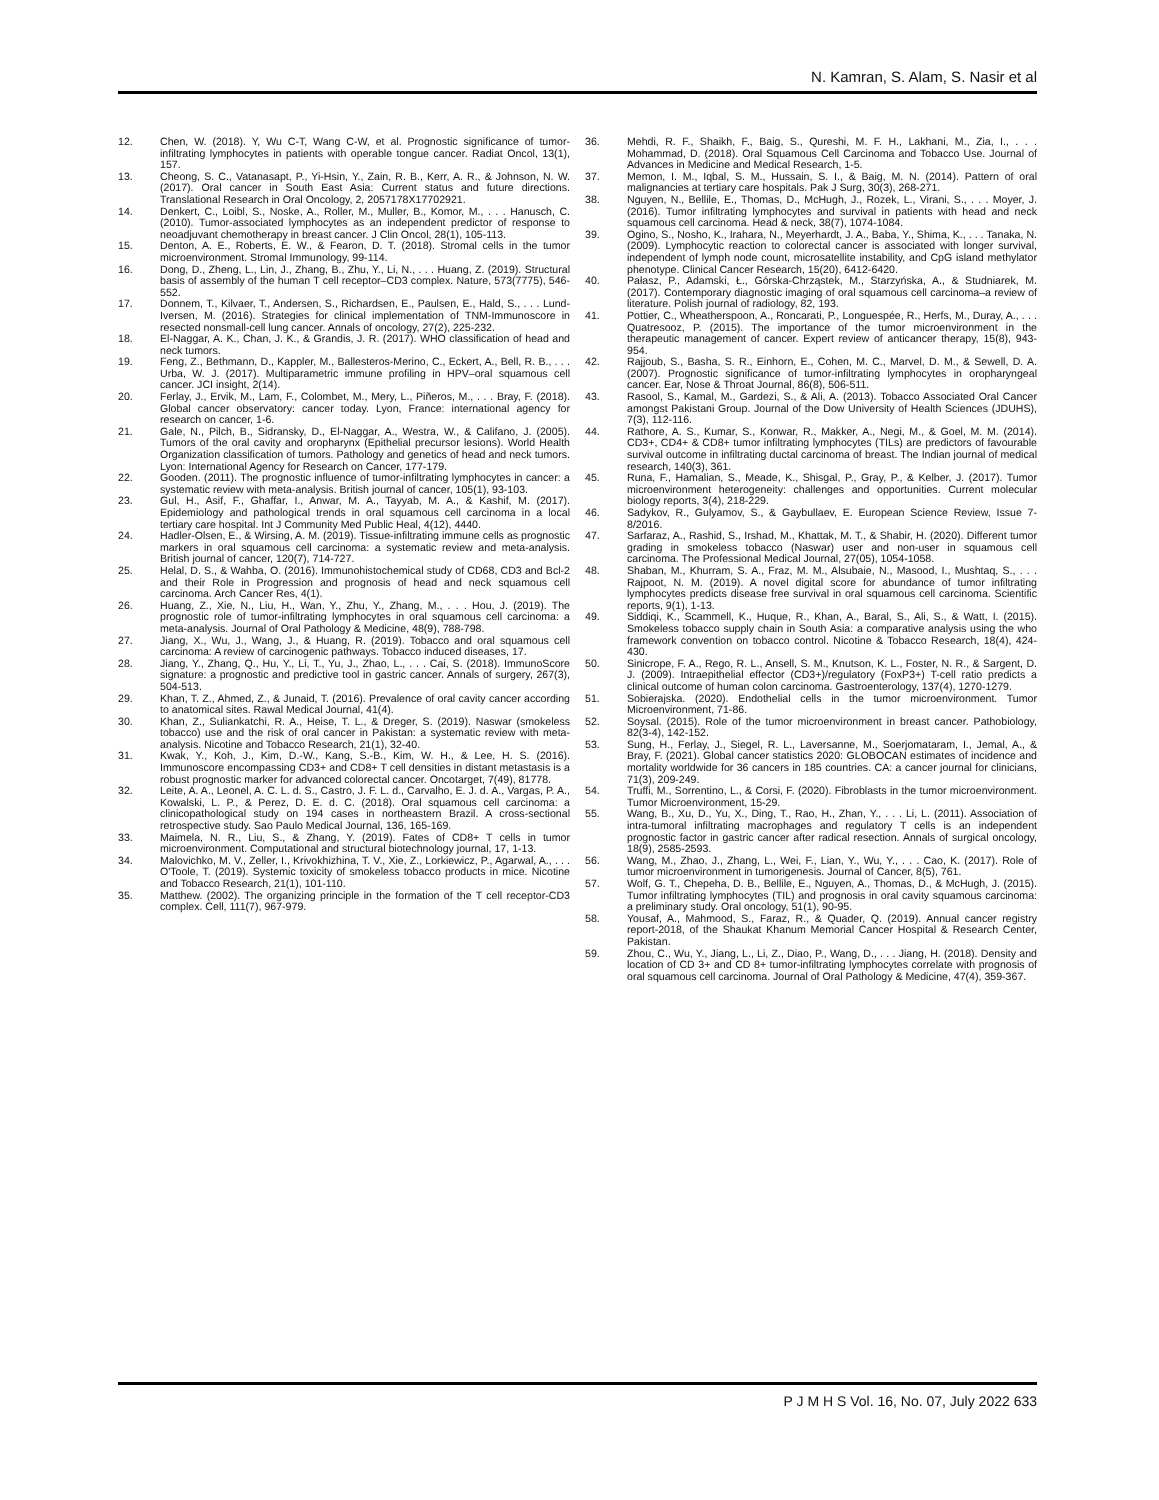N. Kamran, S. Alam, S. Nasir et al
12. Chen, W. (2018). Y, Wu C-T, Wang C-W, et al. Prognostic significance of tumor-infiltrating lymphocytes in patients with operable tongue cancer. Radiat Oncol, 13(1), 157.
13. Cheong, S. C., Vatanasapt, P., Yi-Hsin, Y., Zain, R. B., Kerr, A. R., & Johnson, N. W. (2017). Oral cancer in South East Asia: Current status and future directions. Translational Research in Oral Oncology, 2, 2057178X17702921.
14. Denkert, C., Loibl, S., Noske, A., Roller, M., Muller, B., Komor, M., . . . Hanusch, C. (2010). Tumor-associated lymphocytes as an independent predictor of response to neoadjuvant chemotherapy in breast cancer. J Clin Oncol, 28(1), 105-113.
15. Denton, A. E., Roberts, E. W., & Fearon, D. T. (2018). Stromal cells in the tumor microenvironment. Stromal Immunology, 99-114.
16. Dong, D., Zheng, L., Lin, J., Zhang, B., Zhu, Y., Li, N., . . . Huang, Z. (2019). Structural basis of assembly of the human T cell receptor–CD3 complex. Nature, 573(7775), 546-552.
17. Donnem, T., Kilvaer, T., Andersen, S., Richardsen, E., Paulsen, E., Hald, S., . . . Lund-Iversen, M. (2016). Strategies for clinical implementation of TNM-Immunoscore in resected nonsmall-cell lung cancer. Annals of oncology, 27(2), 225-232.
18. El-Naggar, A. K., Chan, J. K., & Grandis, J. R. (2017). WHO classification of head and neck tumors.
19. Feng, Z., Bethmann, D., Kappler, M., Ballesteros-Merino, C., Eckert, A., Bell, R. B., . . . Urba, W. J. (2017). Multiparametric immune profiling in HPV–oral squamous cell cancer. JCI insight, 2(14).
20. Ferlay, J., Ervik, M., Lam, F., Colombet, M., Mery, L., Piñeros, M., . . . Bray, F. (2018). Global cancer observatory: cancer today. Lyon, France: international agency for research on cancer, 1-6.
21. Gale, N., Pilch, B., Sidransky, D., El-Naggar, A., Westra, W., & Califano, J. (2005). Tumors of the oral cavity and oropharynx (Epithelial precursor lesions). World Health Organization classification of tumors. Pathology and genetics of head and neck tumors. Lyon: International Agency for Research on Cancer, 177-179.
22. Gooden. (2011). The prognostic influence of tumor-infiltrating lymphocytes in cancer: a systematic review with meta-analysis. British journal of cancer, 105(1), 93-103.
23. Gul, H., Asif, F., Ghaffar, I., Anwar, M. A., Tayyab, M. A., & Kashif, M. (2017). Epidemiology and pathological trends in oral squamous cell carcinoma in a local tertiary care hospital. Int J Community Med Public Heal, 4(12), 4440.
24. Hadler-Olsen, E., & Wirsing, A. M. (2019). Tissue-infiltrating immune cells as prognostic markers in oral squamous cell carcinoma: a systematic review and meta-analysis. British journal of cancer, 120(7), 714-727.
25. Helal, D. S., & Wahba, O. (2016). Immunohistochemical study of CD68, CD3 and Bcl-2 and their Role in Progression and prognosis of head and neck squamous cell carcinoma. Arch Cancer Res, 4(1).
26. Huang, Z., Xie, N., Liu, H., Wan, Y., Zhu, Y., Zhang, M., . . . Hou, J. (2019). The prognostic role of tumor-infiltrating lymphocytes in oral squamous cell carcinoma: a meta-analysis. Journal of Oral Pathology & Medicine, 48(9), 788-798.
27. Jiang, X., Wu, J., Wang, J., & Huang, R. (2019). Tobacco and oral squamous cell carcinoma: A review of carcinogenic pathways. Tobacco induced diseases, 17.
28. Jiang, Y., Zhang, Q., Hu, Y., Li, T., Yu, J., Zhao, L., . . . Cai, S. (2018). ImmunoScore signature: a prognostic and predictive tool in gastric cancer. Annals of surgery, 267(3), 504-513.
29. Khan, T. Z., Ahmed, Z., & Junaid, T. (2016). Prevalence of oral cavity cancer according to anatomical sites. Rawal Medical Journal, 41(4).
30. Khan, Z., Suliankatchi, R. A., Heise, T. L., & Dreger, S. (2019). Naswar (smokeless tobacco) use and the risk of oral cancer in Pakistan: a systematic review with meta-analysis. Nicotine and Tobacco Research, 21(1), 32-40.
31. Kwak, Y., Koh, J., Kim, D.-W., Kang, S.-B., Kim, W. H., & Lee, H. S. (2016). Immunoscore encompassing CD3+ and CD8+ T cell densities in distant metastasis is a robust prognostic marker for advanced colorectal cancer. Oncotarget, 7(49), 81778.
32. Leite, A. A., Leonel, A. C. L. d. S., Castro, J. F. L. d., Carvalho, E. J. d. A., Vargas, P. A., Kowalski, L. P., & Perez, D. E. d. C. (2018). Oral squamous cell carcinoma: a clinicopathological study on 194 cases in northeastern Brazil. A cross-sectional retrospective study. Sao Paulo Medical Journal, 136, 165-169.
33. Maimela, N. R., Liu, S., & Zhang, Y. (2019). Fates of CD8+ T cells in tumor microenvironment. Computational and structural biotechnology journal, 17, 1-13.
34. Malovichko, M. V., Zeller, I., Krivokhizhina, T. V., Xie, Z., Lorkiewicz, P., Agarwal, A., . . . O'Toole, T. (2019). Systemic toxicity of smokeless tobacco products in mice. Nicotine and Tobacco Research, 21(1), 101-110.
35. Matthew. (2002). The organizing principle in the formation of the T cell receptor-CD3 complex. Cell, 111(7), 967-979.
36. Mehdi, R. F., Shaikh, F., Baig, S., Qureshi, M. F. H., Lakhani, M., Zia, I., . . . Mohammad, D. (2018). Oral Squamous Cell Carcinoma and Tobacco Use. Journal of Advances in Medicine and Medical Research, 1-5.
37. Memon, I. M., Iqbal, S. M., Hussain, S. I., & Baig, M. N. (2014). Pattern of oral malignancies at tertiary care hospitals. Pak J Surg, 30(3), 268-271.
38. Nguyen, N., Bellile, E., Thomas, D., McHugh, J., Rozek, L., Virani, S., . . . Moyer, J. (2016). Tumor infiltrating lymphocytes and survival in patients with head and neck squamous cell carcinoma. Head & neck, 38(7), 1074-1084.
39. Ogino, S., Nosho, K., Irahara, N., Meyerhardt, J. A., Baba, Y., Shima, K., . . . Tanaka, N. (2009). Lymphocytic reaction to colorectal cancer is associated with longer survival, independent of lymph node count, microsatellite instability, and CpG island methylator phenotype. Clinical Cancer Research, 15(20), 6412-6420.
40. Pałasz, P., Adamski, Ł., Górska-Chrząstek, M., Starzyńska, A., & Studniarek, M. (2017). Contemporary diagnostic imaging of oral squamous cell carcinoma–a review of literature. Polish journal of radiology, 82, 193.
41. Pottier, C., Wheatherspoon, A., Roncarati, P., Longuespée, R., Herfs, M., Duray, A., . . . Quatresooz, P. (2015). The importance of the tumor microenvironment in the therapeutic management of cancer. Expert review of anticancer therapy, 15(8), 943-954.
42. Rajjoub, S., Basha, S. R., Einhorn, E., Cohen, M. C., Marvel, D. M., & Sewell, D. A. (2007). Prognostic significance of tumor-infiltrating lymphocytes in oropharyngeal cancer. Ear, Nose & Throat Journal, 86(8), 506-511.
43. Rasool, S., Kamal, M., Gardezi, S., & Ali, A. (2013). Tobacco Associated Oral Cancer amongst Pakistani Group. Journal of the Dow University of Health Sciences (JDUHS), 7(3), 112-116.
44. Rathore, A. S., Kumar, S., Konwar, R., Makker, A., Negi, M., & Goel, M. M. (2014). CD3+, CD4+ & CD8+ tumor infiltrating lymphocytes (TILs) are predictors of favourable survival outcome in infiltrating ductal carcinoma of breast. The Indian journal of medical research, 140(3), 361.
45. Runa, F., Hamalian, S., Meade, K., Shisgal, P., Gray, P., & Kelber, J. (2017). Tumor microenvironment heterogeneity: challenges and opportunities. Current molecular biology reports, 3(4), 218-229.
46. Sadykov, R., Gulyamov, S., & Gaybullaev, E. European Science Review, Issue 7-8/2016.
47. Sarfaraz, A., Rashid, S., Irshad, M., Khattak, M. T., & Shabir, H. (2020). Different tumor grading in smokeless tobacco (Naswar) user and non-user in squamous cell carcinoma. The Professional Medical Journal, 27(05), 1054-1058.
48. Shaban, M., Khurram, S. A., Fraz, M. M., Alsubaie, N., Masood, I., Mushtaq, S., . . . Rajpoot, N. M. (2019). A novel digital score for abundance of tumor infiltrating lymphocytes predicts disease free survival in oral squamous cell carcinoma. Scientific reports, 9(1), 1-13.
49. Siddiqi, K., Scammell, K., Huque, R., Khan, A., Baral, S., Ali, S., & Watt, I. (2015). Smokeless tobacco supply chain in South Asia: a comparative analysis using the who framework convention on tobacco control. Nicotine & Tobacco Research, 18(4), 424-430.
50. Sinicrope, F. A., Rego, R. L., Ansell, S. M., Knutson, K. L., Foster, N. R., & Sargent, D. J. (2009). Intraepithelial effector (CD3+)/regulatory (FoxP3+) T-cell ratio predicts a clinical outcome of human colon carcinoma. Gastroenterology, 137(4), 1270-1279.
51. Sobierajska. (2020). Endothelial cells in the tumor microenvironment. Tumor Microenvironment, 71-86.
52. Soysal. (2015). Role of the tumor microenvironment in breast cancer. Pathobiology, 82(3-4), 142-152.
53. Sung, H., Ferlay, J., Siegel, R. L., Laversanne, M., Soerjomataram, I., Jemal, A., & Bray, F. (2021). Global cancer statistics 2020: GLOBOCAN estimates of incidence and mortality worldwide for 36 cancers in 185 countries. CA: a cancer journal for clinicians, 71(3), 209-249.
54. Truffi, M., Sorrentino, L., & Corsi, F. (2020). Fibroblasts in the tumor microenvironment. Tumor Microenvironment, 15-29.
55. Wang, B., Xu, D., Yu, X., Ding, T., Rao, H., Zhan, Y., . . . Li, L. (2011). Association of intra-tumoral infiltrating macrophages and regulatory T cells is an independent prognostic factor in gastric cancer after radical resection. Annals of surgical oncology, 18(9), 2585-2593.
56. Wang, M., Zhao, J., Zhang, L., Wei, F., Lian, Y., Wu, Y., . . . Cao, K. (2017). Role of tumor microenvironment in tumorigenesis. Journal of Cancer, 8(5), 761.
57. Wolf, G. T., Chepeha, D. B., Bellile, E., Nguyen, A., Thomas, D., & McHugh, J. (2015). Tumor infiltrating lymphocytes (TIL) and prognosis in oral cavity squamous carcinoma: a preliminary study. Oral oncology, 51(1), 90-95.
58. Yousaf, A., Mahmood, S., Faraz, R., & Quader, Q. (2019). Annual cancer registry report-2018, of the Shaukat Khanum Memorial Cancer Hospital & Research Center, Pakistan.
59. Zhou, C., Wu, Y., Jiang, L., Li, Z., Diao, P., Wang, D., . . . Jiang, H. (2018). Density and location of CD 3+ and CD 8+ tumor-infiltrating lymphocytes correlate with prognosis of oral squamous cell carcinoma. Journal of Oral Pathology & Medicine, 47(4), 359-367.
P J M H S Vol. 16, No. 07, July 2022 633